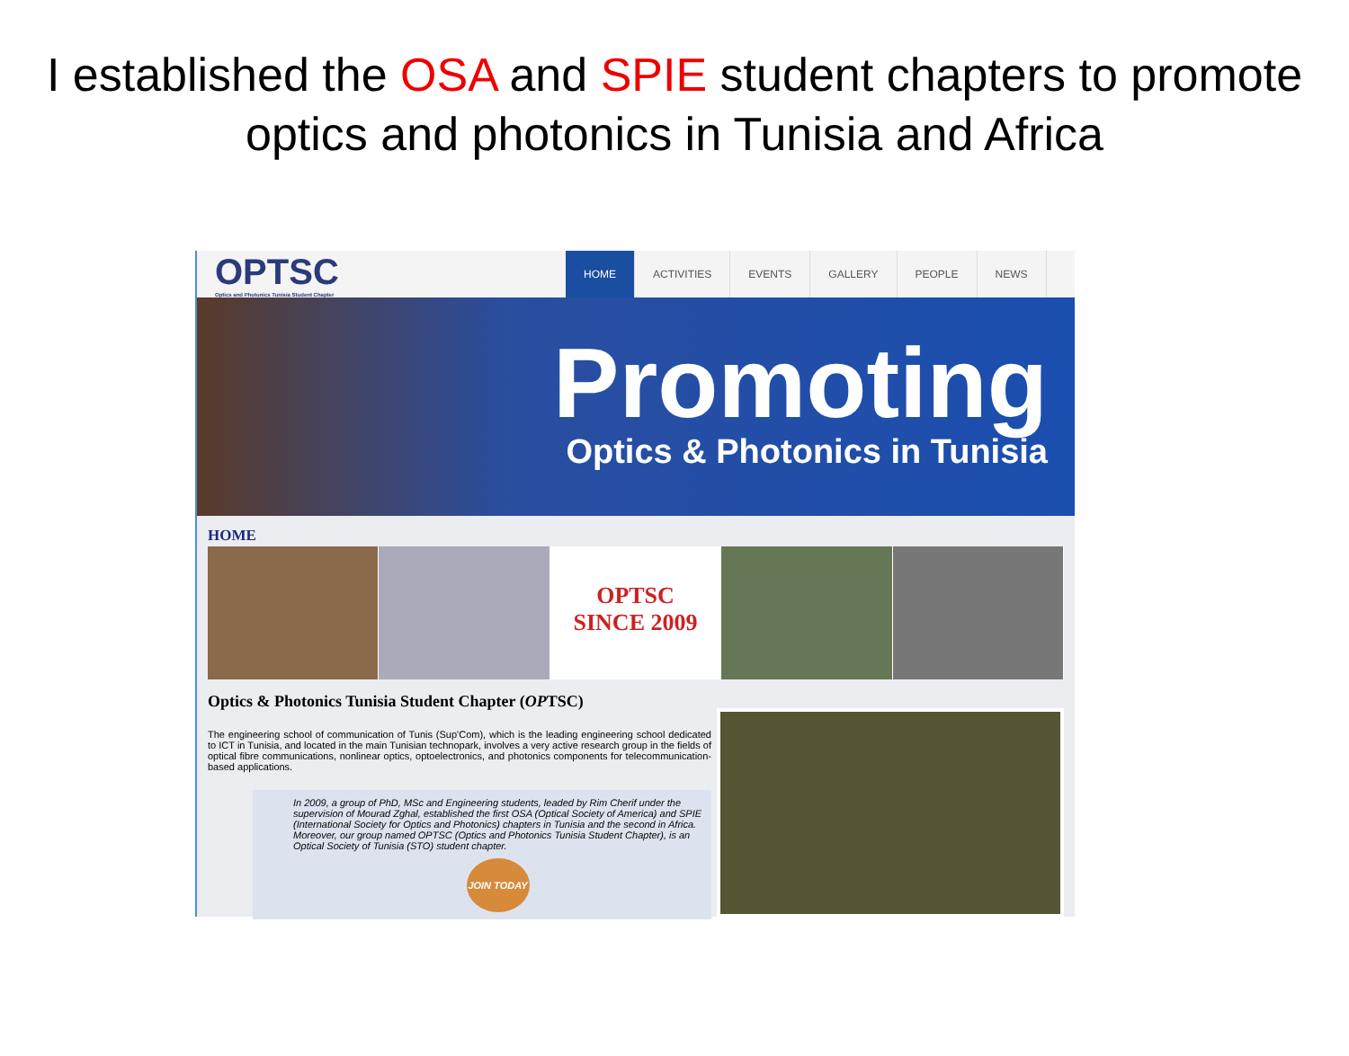I established the OSA and SPIE student chapters to promote optics and photonics in Tunisia and Africa
OPTSC
Optics and Photonics Tunisia Student Chapter
HOME ACTIVITIES EVENTS GALLERY PEOPLE NEWS
Promoting
Optics & Photonics in Tunisia
HOME
OPTSC
SINCE 2009
Optics & Photonics Tunisia Student Chapter (OPTSC)
The engineering school of communication of Tunis (Sup'Com), which is the leading engineering school dedicated to ICT in Tunisia, and located in the main Tunisian technopark, involves a very active research group in the fields of optical fibre communications, nonlinear optics, optoelectronics, and photonics components for telecommunication-based applications.
In 2009, a group of PhD, MSc and Engineering students, leaded by Rim Cherif under the supervision of Mourad Zghal, established the first OSA (Optical Society of America) and SPIE (International Society for Optics and Photonics) chapters in Tunisia and the second in Africa. Moreover, our group named OPTSC (Optics and Photonics Tunisia Student Chapter), is an Optical Society of Tunisia (STO) student chapter.
JOIN TODAY